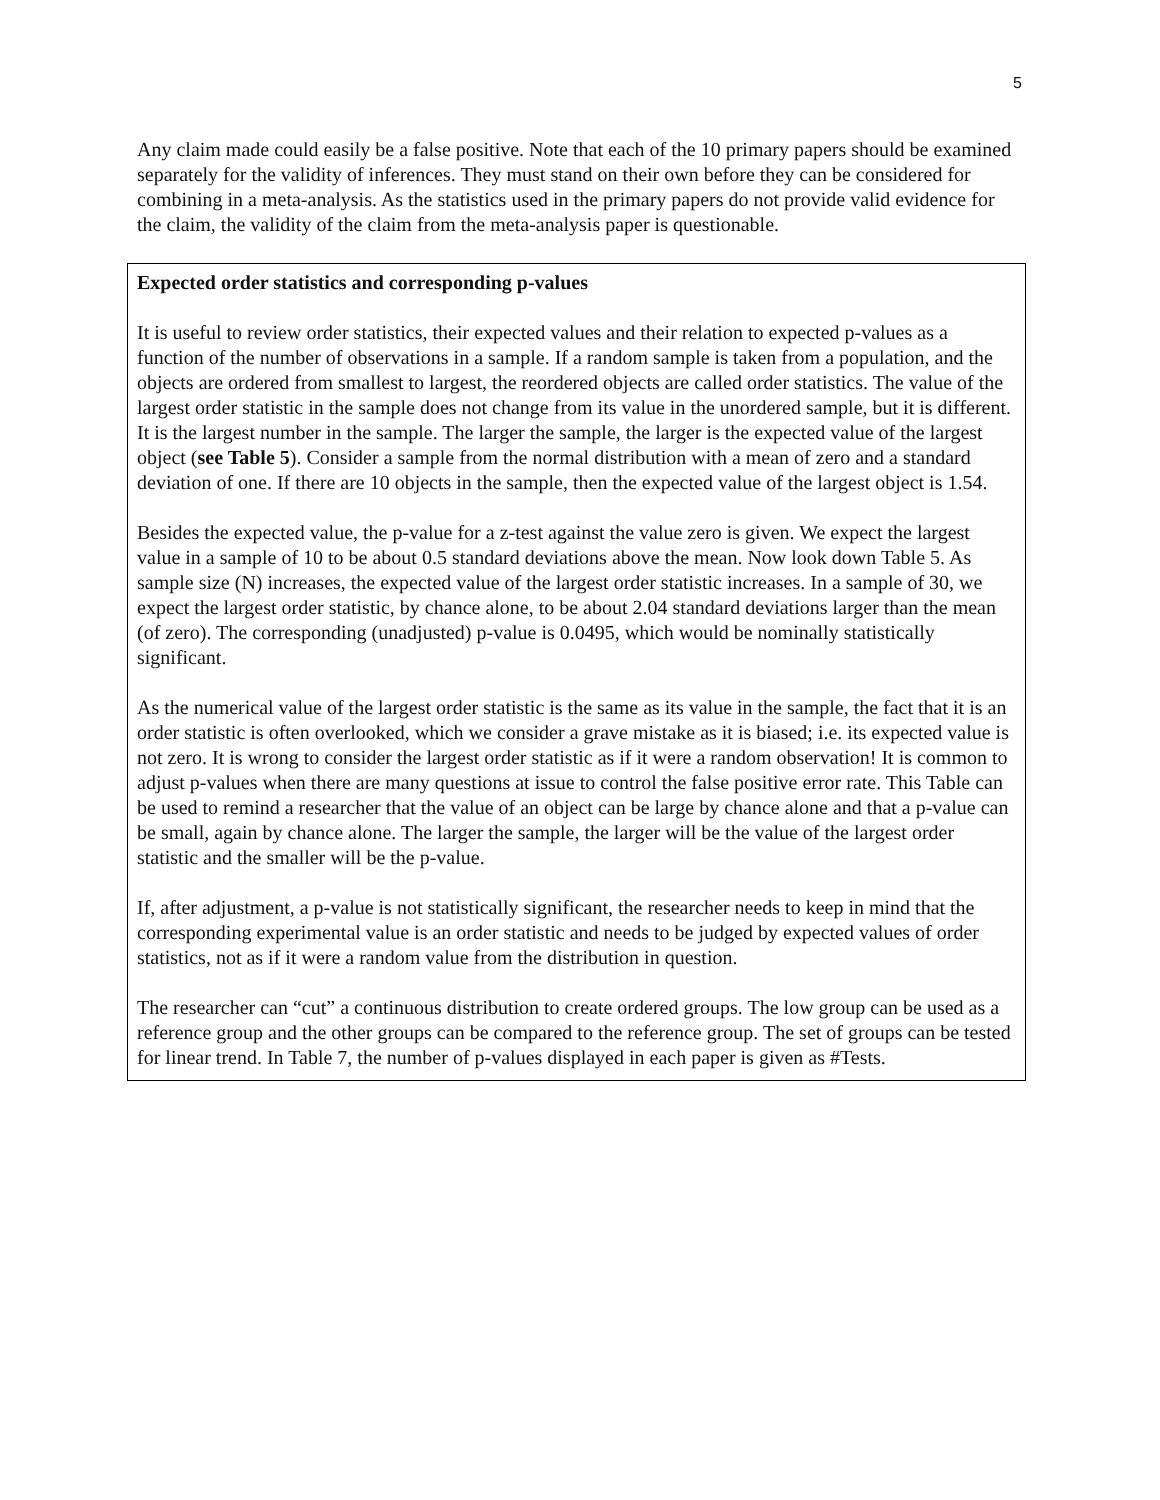5
Any claim made could easily be a false positive. Note that each of the 10 primary papers should be examined separately for the validity of inferences. They must stand on their own before they can be considered for combining in a meta-analysis. As the statistics used in the primary papers do not provide valid evidence for the claim, the validity of the claim from the meta-analysis paper is questionable.
Expected order statistics and corresponding p-values
It is useful to review order statistics, their expected values and their relation to expected p-values as a function of the number of observations in a sample. If a random sample is taken from a population, and the objects are ordered from smallest to largest, the reordered objects are called order statistics. The value of the largest order statistic in the sample does not change from its value in the unordered sample, but it is different. It is the largest number in the sample. The larger the sample, the larger is the expected value of the largest object (see Table 5). Consider a sample from the normal distribution with a mean of zero and a standard deviation of one. If there are 10 objects in the sample, then the expected value of the largest object is 1.54.
Besides the expected value, the p-value for a z-test against the value zero is given. We expect the largest value in a sample of 10 to be about 0.5 standard deviations above the mean. Now look down Table 5. As sample size (N) increases, the expected value of the largest order statistic increases. In a sample of 30, we expect the largest order statistic, by chance alone, to be about 2.04 standard deviations larger than the mean (of zero). The corresponding (unadjusted) p-value is 0.0495, which would be nominally statistically significant.
As the numerical value of the largest order statistic is the same as its value in the sample, the fact that it is an order statistic is often overlooked, which we consider a grave mistake as it is biased; i.e. its expected value is not zero. It is wrong to consider the largest order statistic as if it were a random observation! It is common to adjust p-values when there are many questions at issue to control the false positive error rate. This Table can be used to remind a researcher that the value of an object can be large by chance alone and that a p-value can be small, again by chance alone. The larger the sample, the larger will be the value of the largest order statistic and the smaller will be the p-value.
If, after adjustment, a p-value is not statistically significant, the researcher needs to keep in mind that the corresponding experimental value is an order statistic and needs to be judged by expected values of order statistics, not as if it were a random value from the distribution in question.
The researcher can “cut” a continuous distribution to create ordered groups. The low group can be used as a reference group and the other groups can be compared to the reference group. The set of groups can be tested for linear trend. In Table 7, the number of p-values displayed in each paper is given as #Tests.